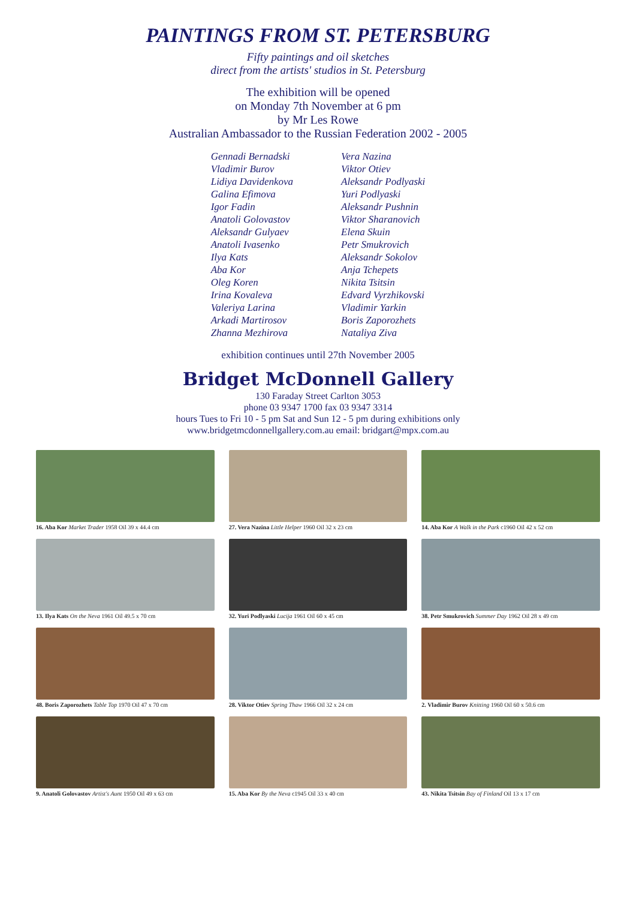PAINTINGS FROM ST. PETERSBURG
Fifty paintings and oil sketches
direct from the artists' studios in St. Petersburg
The exhibition will be opened
on Monday 7th November at 6 pm
by Mr Les Rowe
Australian Ambassador to the Russian Federation 2002 - 2005
Gennadi Bernadski
Vladimir Burov
Lidiya Davidenkova
Galina Efimova
Igor Fadin
Anatoli Golovastov
Aleksandr Gulyaev
Anatoli Ivasenko
Ilya Kats
Aba Kor
Oleg Koren
Irina Kovaleva
Valeriya Larina
Arkadi Martirosov
Zhanna Mezhirova
Vera Nazina
Viktor Otiev
Aleksandr Podlyaski
Yuri Podlyaski
Aleksandr Pushnin
Viktor Sharanovich
Elena Skuin
Petr Smukrovich
Aleksandr Sokolov
Anja Tchepets
Nikita Tsitsin
Edvard Vyrzhikovski
Vladimir Yarkin
Boris Zaporozhets
Nataliya Ziva
exhibition continues until 27th November 2005
Bridget McDonnell Gallery
130 Faraday Street Carlton 3053
phone 03 9347 1700 fax 03 9347 3314
hours Tues to Fri 10 - 5 pm Sat and Sun 12 - 5 pm during exhibitions only
www.bridgetmcdonnellgallery.com.au email: bridgart@mpx.com.au
16. Aba Kor Market Trader 1958 Oil 39 x 44.4 cm
27. Vera Nazina Little Helper 1960 Oil 32 x 23 cm
14. Aba Kor A Walk in the Park c1960 Oil 42 x 52 cm
13. Ilya Kats On the Neva 1961 Oil 49.5 x 70 cm
32. Yuri Podlyaski Lucija 1961 Oil 60 x 45 cm
38. Petr Smukrovich Summer Day 1962 Oil 28 x 49 cm
48. Boris Zaporozhets Table Top 1970 Oil 47 x 70 cm
28. Viktor Otiev Spring Thaw 1966 Oil 32 x 24 cm
2. Vladimir Burov Knitting 1960 Oil 60 x 50.6 cm
9. Anatoli Golovastov Artist's Aunt 1950 Oil 49 x 63 cm
15. Aba Kor By the Neva c1945 Oil 33 x 40 cm
43. Nikita Tsitsin Bay of Finland Oil 13 x 17 cm